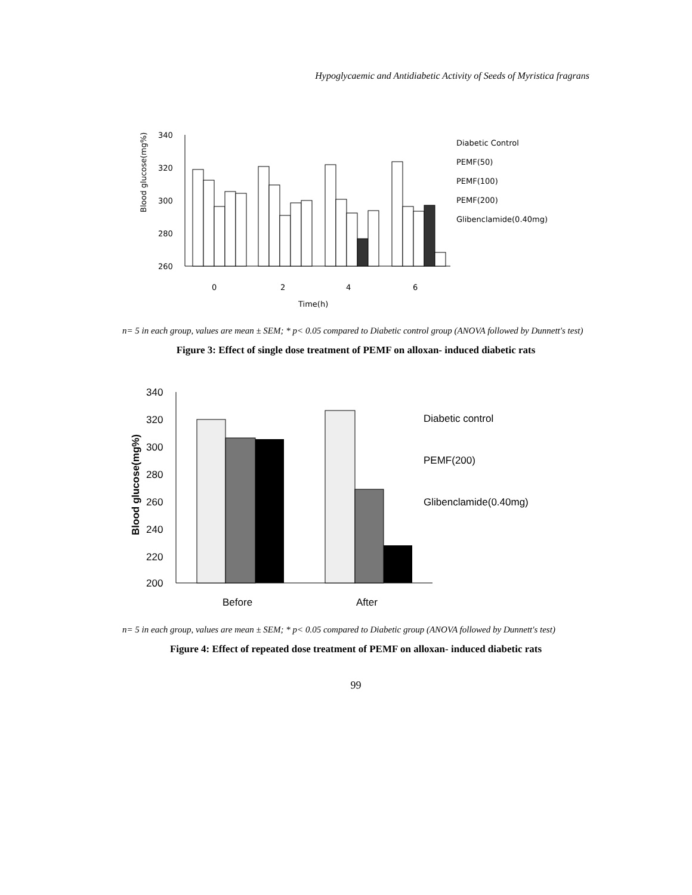Hypoglycaemic and Antidiabetic Activity of Seeds of Myristica fragrans
340
320
300
280
260
Blood glucose(mg%)
0
2
4
6
Time(h)
Diabetic Control
PEMF(50)
PEMF(100)
PEMF(200)
Glibenclamide(0.40mg)
n= 5 in each group, values are mean ± SEM; * p< 0.05 compared to Diabetic control group (ANOVA followed by Dunnett's test)
Figure 3: Effect of single dose treatment of PEMF on alloxan- induced diabetic rats
340
320
300
280
260
240
220
200
Blood glucose(mg%)
Before
After
Diabetic control
PEMF(200)
Glibenclamide(0.40mg)
n= 5 in each group, values are mean ± SEM; * p< 0.05 compared to Diabetic group (ANOVA followed by Dunnett's test)
Figure 4: Effect of repeated dose treatment of PEMF on alloxan- induced diabetic rats
99